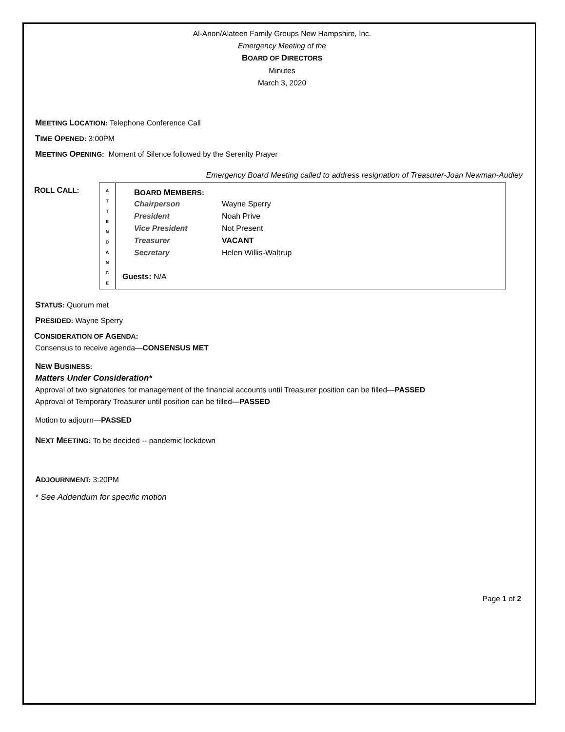Al-Anon/Alateen Family Groups New Hampshire, Inc.
Emergency Meeting of the
BOARD OF DIRECTORS
Minutes
March 3, 2020
MEETING LOCATION: Telephone Conference Call
TIME OPENED: 3:00PM
MEETING OPENING: Moment of Silence followed by the Serenity Prayer
Emergency Board Meeting called to address resignation of Treasurer-Joan Newman-Audley
ROLL CALL:
| A T T E N D A N C E | B OARD M EMBERS: / Chairperson / Wayne Sperry / / President / Noah Prive / / Vice President / Not Present / / Treasurer / VACANT / / Secretary / Helen Willis-Waltrup / Guests: N/A |
STATUS: Quorum met
PRESIDED: Wayne Sperry
CONSIDERATION OF AGENDA:
Consensus to receive agenda—CONSENSUS MET
NEW BUSINESS:
Matters Under Consideration*
Approval of two signatories for management of the financial accounts until Treasurer position can be filled—PASSED
Approval of Temporary Treasurer until position can be filled—PASSED
Motion to adjourn—PASSED
NEXT MEETING: To be decided -- pandemic lockdown
ADJOURNMENT: 3:20PM
* See Addendum for specific motion
Page 1 of 2